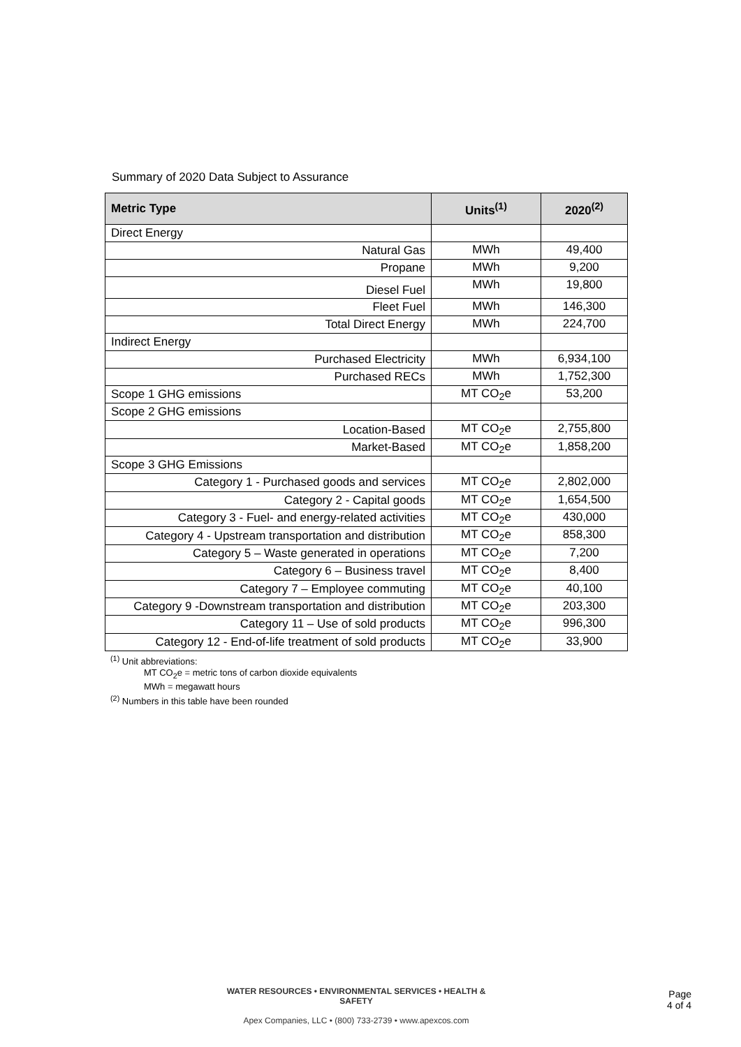Summary of 2020 Data Subject to Assurance
| Metric Type | Units<sup>(1)</sup> | 2020<sup>(2)</sup> |
| --- | --- | --- |
| Direct Energy | | |
| Natural Gas | MWh | 49,400 |
| Propane | MWh | 9,200 |
| Diesel Fuel | MWh | 19,800 |
| Fleet Fuel | MWh | 146,300 |
| Total Direct Energy | MWh | 224,700 |
| Indirect Energy | | |
| Purchased Electricity | MWh | 6,934,100 |
| Purchased RECs | MWh | 1,752,300 |
| Scope 1 GHG emissions | MT CO<sub>2</sub>e | 53,200 |
| Scope 2 GHG emissions | | |
| Location-Based | MT CO<sub>2</sub>e | 2,755,800 |
| Market-Based | MT CO<sub>2</sub>e | 1,858,200 |
| Scope 3 GHG Emissions | | |
| Category 1 - Purchased goods and services | MT CO<sub>2</sub>e | 2,802,000 |
| Category 2 - Capital goods | MT CO<sub>2</sub>e | 1,654,500 |
| Category 3 - Fuel- and energy-related activities | MT CO<sub>2</sub>e | 430,000 |
| Category 4 - Upstream transportation and distribution | MT CO<sub>2</sub>e | 858,300 |
| Category 5 – Waste generated in operations | MT CO<sub>2</sub>e | 7,200 |
| Category 6 – Business travel | MT CO<sub>2</sub>e | 8,400 |
| Category 7 – Employee commuting | MT CO<sub>2</sub>e | 40,100 |
| Category 9 -Downstream transportation and distribution | MT CO<sub>2</sub>e | 203,300 |
| Category 11 – Use of sold products | MT CO<sub>2</sub>e | 996,300 |
| Category 12 - End-of-life treatment of sold products | MT CO<sub>2</sub>e | 33,900 |
<sup>(1)</sup> Unit abbreviations:
MT CO<sub>2</sub>e = metric tons of carbon dioxide equivalents
MWh = megawatt hours
<sup>(2)</sup> Numbers in this table have been rounded
WATER RESOURCES • ENVIRONMENTAL SERVICES • HEALTH & SAFETY
Apex Companies, LLC • (800) 733-2739 • www.apexcos.com
Page
4 of 4